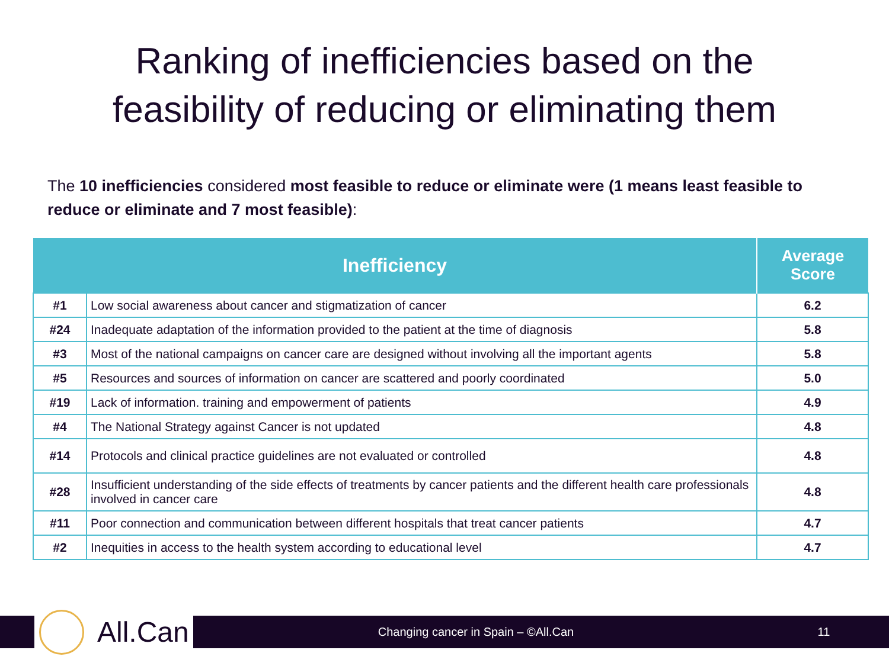Ranking of inefficiencies based on the
feasibility of reducing or eliminating them
The 10 inefficiencies considered most feasible to reduce or eliminate were (1 means least feasible to reduce or eliminate and 7 most feasible):
| Inefficiency | | Average Score |
| --- | --- | --- |
| #1 | Low social awareness about cancer and stigmatization of cancer | 6.2 |
| #24 | Inadequate adaptation of the information provided to the patient at the time of diagnosis | 5.8 |
| #3 | Most of the national campaigns on cancer care are designed without involving all the important agents | 5.8 |
| #5 | Resources and sources of information on cancer are scattered and poorly coordinated | 5.0 |
| #19 | Lack of information. training and empowerment of patients | 4.9 |
| #4 | The National Strategy against Cancer is not updated | 4.8 |
| #14 | Protocols and clinical practice guidelines are not evaluated or controlled | 4.8 |
| #28 | Insufficient understanding of the side effects of treatments by cancer patients and the different health care professionals involved in cancer care | 4.8 |
| #11 | Poor connection and communication between different hospitals that treat cancer patients | 4.7 |
| #2 | Inequities in access to the health system according to educational level | 4.7 |
All.Can
Changing cancer in Spain – ©All.Can
11